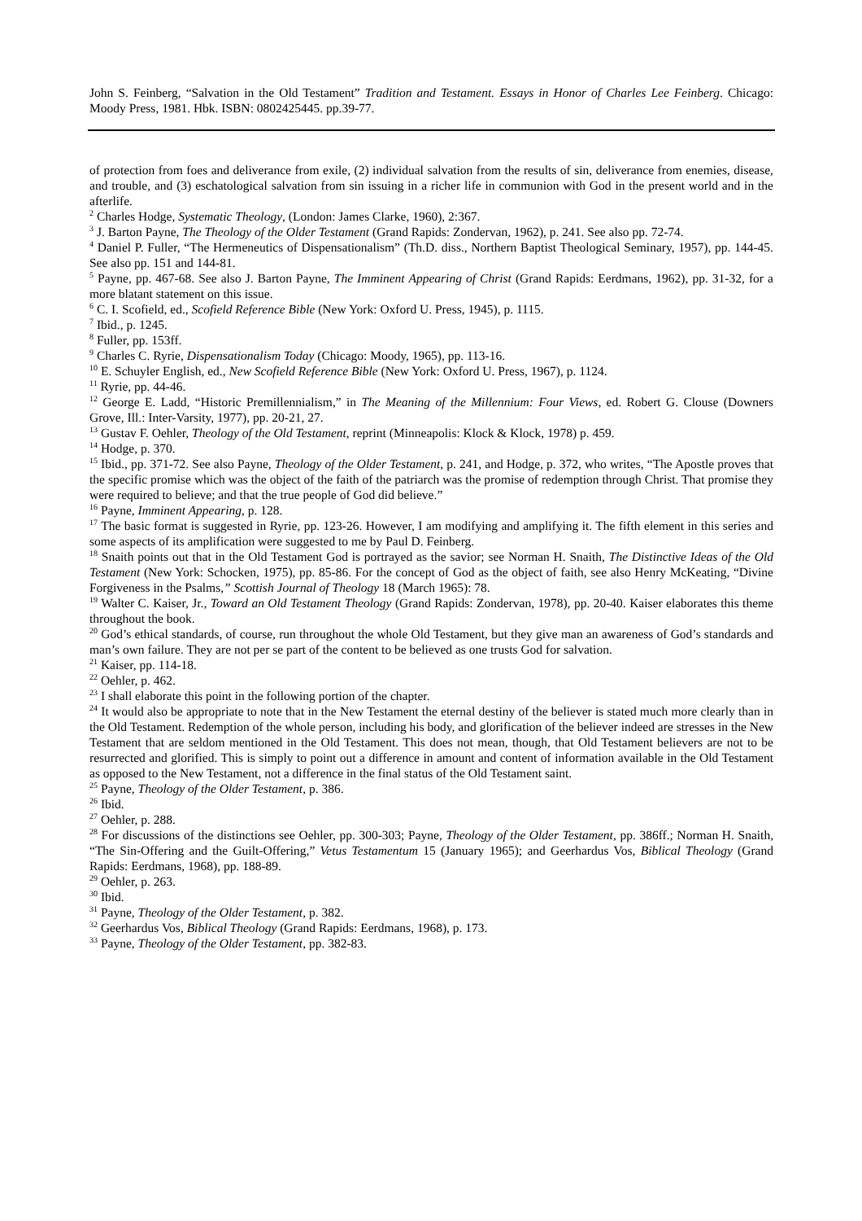John S. Feinberg, “Salvation in the Old Testament” Tradition and Testament. Essays in Honor of Charles Lee Feinberg. Chicago: Moody Press, 1981. Hbk. ISBN: 0802425445. pp.39-77.
of protection from foes and deliverance from exile, (2) individual salvation from the results of sin, deliverance from enemies, disease, and trouble, and (3) eschatological salvation from sin issuing in a richer life in communion with God in the present world and in the afterlife.
<sup>2</sup> Charles Hodge, Systematic Theology, (London: James Clarke, 1960), 2:367.
<sup>3</sup> J. Barton Payne, The Theology of the Older Testament (Grand Rapids: Zondervan, 1962), p. 241. See also pp. 72-74.
<sup>4</sup> Daniel P. Fuller, “The Hermeneutics of Dispensationalism” (Th.D. diss., Northern Baptist Theological Seminary, 1957), pp. 144-45. See also pp. 151 and 144-81.
<sup>5</sup> Payne, pp. 467-68. See also J. Barton Payne, The Imminent Appearing of Christ (Grand Rapids: Eerdmans, 1962), pp. 31-32, for a more blatant statement on this issue.
<sup>6</sup> C. I. Scofield, ed., Scofield Reference Bible (New York: Oxford U. Press, 1945), p. 1115.
<sup>7</sup> Ibid., p. 1245.
<sup>8</sup> Fuller, pp. 153ff.
<sup>9</sup> Charles C. Ryrie, Dispensationalism Today (Chicago: Moody, 1965), pp. 113-16.
<sup>10</sup> E. Schuyler English, ed., New Scofield Reference Bible (New York: Oxford U. Press, 1967), p. 1124.
<sup>11</sup> Ryrie, pp. 44-46.
<sup>12</sup> George E. Ladd, “Historic Premillennialism,” in The Meaning of the Millennium: Four Views, ed. Robert G. Clouse (Downers Grove, Ill.: Inter-Varsity, 1977), pp. 20-21, 27.
<sup>13</sup> Gustav F. Oehler, Theology of the Old Testament, reprint (Minneapolis: Klock & Klock, 1978) p. 459.
<sup>14</sup> Hodge, p. 370.
<sup>15</sup> Ibid., pp. 371-72. See also Payne, Theology of the Older Testament, p. 241, and Hodge, p. 372, who writes, “The Apostle proves that the specific promise which was the object of the faith of the patriarch was the promise of redemption through Christ. That promise they were required to believe; and that the true people of God did believe.”
<sup>16</sup> Payne, Imminent Appearing, p. 128.
<sup>17</sup> The basic format is suggested in Ryrie, pp. 123-26. However, I am modifying and amplifying it. The fifth element in this series and some aspects of its amplification were suggested to me by Paul D. Feinberg.
<sup>18</sup> Snaith points out that in the Old Testament God is portrayed as the savior; see Norman H. Snaith, The Distinctive Ideas of the Old Testament (New York: Schocken, 1975), pp. 85-86. For the concept of God as the object of faith, see also Henry McKeating, “Divine Forgiveness in the Psalms,” Scottish Journal of Theology 18 (March 1965): 78.
<sup>19</sup> Walter C. Kaiser, Jr., Toward an Old Testament Theology (Grand Rapids: Zondervan, 1978), pp. 20-40. Kaiser elaborates this theme throughout the book.
<sup>20</sup> God’s ethical standards, of course, run throughout the whole Old Testament, but they give man an awareness of God’s standards and man’s own failure. They are not per se part of the content to be believed as one trusts God for salvation.
<sup>21</sup> Kaiser, pp. 114-18.
<sup>22</sup> Oehler, p. 462.
<sup>23</sup> I shall elaborate this point in the following portion of the chapter.
<sup>24</sup> It would also be appropriate to note that in the New Testament the eternal destiny of the believer is stated much more clearly than in the Old Testament. Redemption of the whole person, including his body, and glorification of the believer indeed are stresses in the New Testament that are seldom mentioned in the Old Testament. This does not mean, though, that Old Testament believers are not to be resurrected and glorified. This is simply to point out a difference in amount and content of information available in the Old Testament as opposed to the New Testament, not a difference in the final status of the Old Testament saint.
<sup>25</sup> Payne, Theology of the Older Testament, p. 386.
<sup>26</sup> Ibid.
<sup>27</sup> Oehler, p. 288.
<sup>28</sup> For discussions of the distinctions see Oehler, pp. 300-303; Payne, Theology of the Older Testament, pp. 386ff.; Norman H. Snaith, “The Sin-Offering and the Guilt-Offering,” Vetus Testamentum 15 (January 1965); and Geerhardus Vos, Biblical Theology (Grand Rapids: Eerdmans, 1968), pp. 188-89.
<sup>29</sup> Oehler, p. 263.
<sup>30</sup> Ibid.
<sup>31</sup> Payne, Theology of the Older Testament, p. 382.
<sup>32</sup> Geerhardus Vos, Biblical Theology (Grand Rapids: Eerdmans, 1968), p. 173.
<sup>33</sup> Payne, Theology of the Older Testament, pp. 382-83.